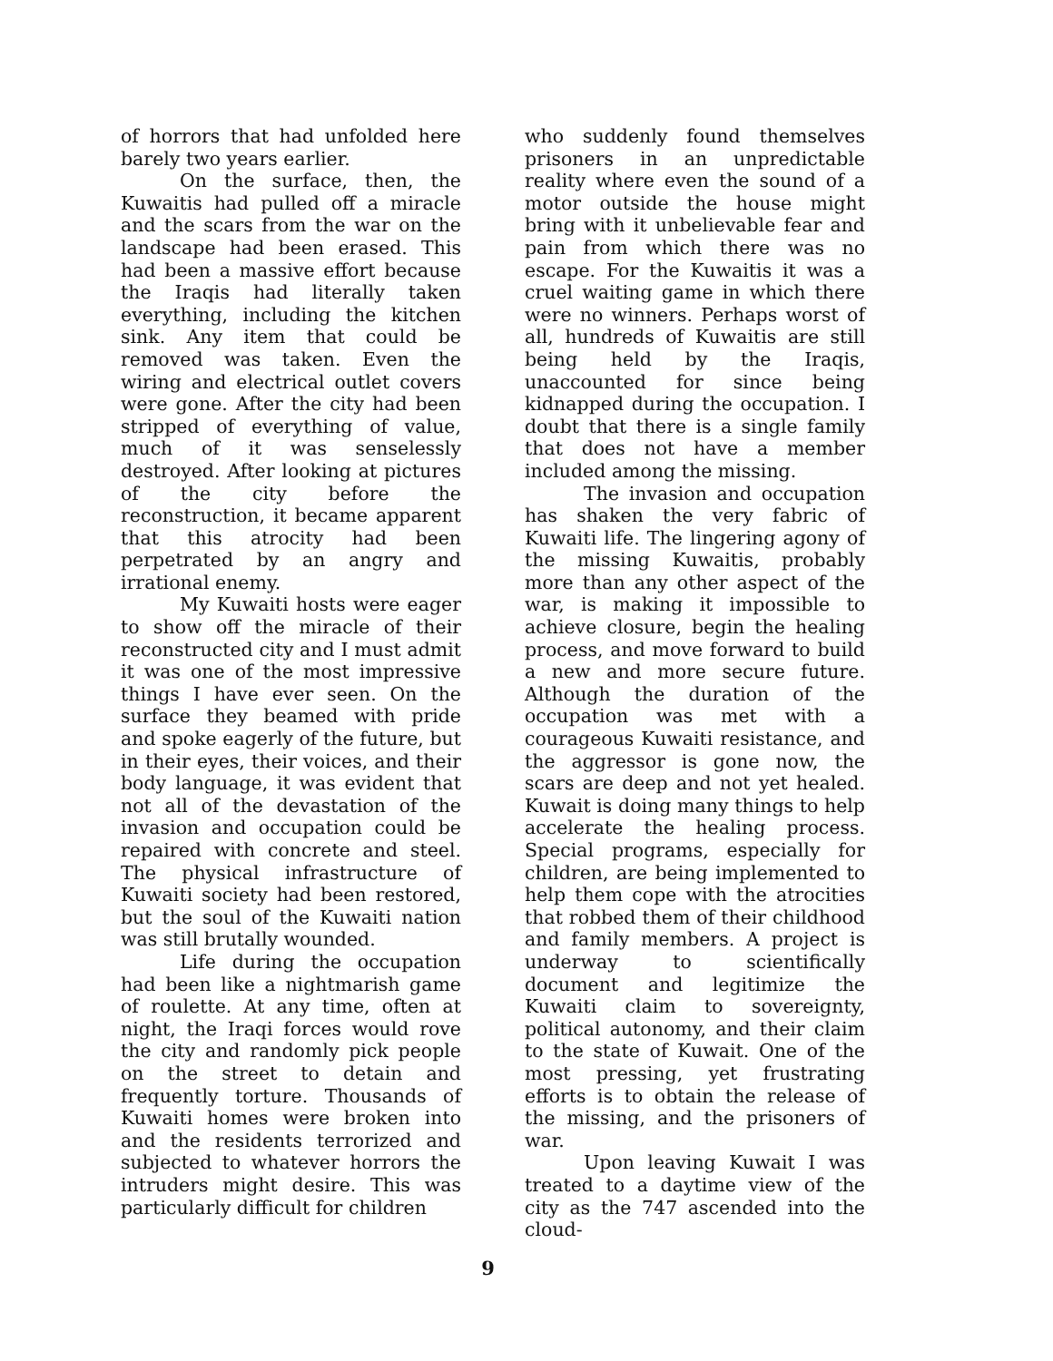of horrors that had unfolded here barely two years earlier.
On the surface, then, the Kuwaitis had pulled off a miracle and the scars from the war on the landscape had been erased. This had been a massive effort because the Iraqis had literally taken everything, including the kitchen sink. Any item that could be removed was taken. Even the wiring and electrical outlet covers were gone. After the city had been stripped of everything of value, much of it was senselessly destroyed. After looking at pictures of the city before the reconstruction, it became apparent that this atrocity had been perpetrated by an angry and irrational enemy.
My Kuwaiti hosts were eager to show off the miracle of their reconstructed city and I must admit it was one of the most impressive things I have ever seen. On the surface they beamed with pride and spoke eagerly of the future, but in their eyes, their voices, and their body language, it was evident that not all of the devastation of the invasion and occupation could be repaired with concrete and steel. The physical infrastructure of Kuwaiti society had been restored, but the soul of the Kuwaiti nation was still brutally wounded.
Life during the occupation had been like a nightmarish game of roulette. At any time, often at night, the Iraqi forces would rove the city and randomly pick people on the street to detain and frequently torture. Thousands of Kuwaiti homes were broken into and the residents terrorized and subjected to whatever horrors the intruders might desire. This was particularly difficult for children
who suddenly found themselves prisoners in an unpredictable reality where even the sound of a motor outside the house might bring with it unbelievable fear and pain from which there was no escape. For the Kuwaitis it was a cruel waiting game in which there were no winners. Perhaps worst of all, hundreds of Kuwaitis are still being held by the Iraqis, unaccounted for since being kidnapped during the occupation. I doubt that there is a single family that does not have a member included among the missing.
The invasion and occupation has shaken the very fabric of Kuwaiti life. The lingering agony of the missing Kuwaitis, probably more than any other aspect of the war, is making it impossible to achieve closure, begin the healing process, and move forward to build a new and more secure future. Although the duration of the occupation was met with a courageous Kuwaiti resistance, and the aggressor is gone now, the scars are deep and not yet healed. Kuwait is doing many things to help accelerate the healing process. Special programs, especially for children, are being implemented to help them cope with the atrocities that robbed them of their childhood and family members. A project is underway to scientifically document and legitimize the Kuwaiti claim to sovereignty, political autonomy, and their claim to the state of Kuwait. One of the most pressing, yet frustrating efforts is to obtain the release of the missing, and the prisoners of war.
Upon leaving Kuwait I was treated to a daytime view of the city as the 747 ascended into the cloud-
9